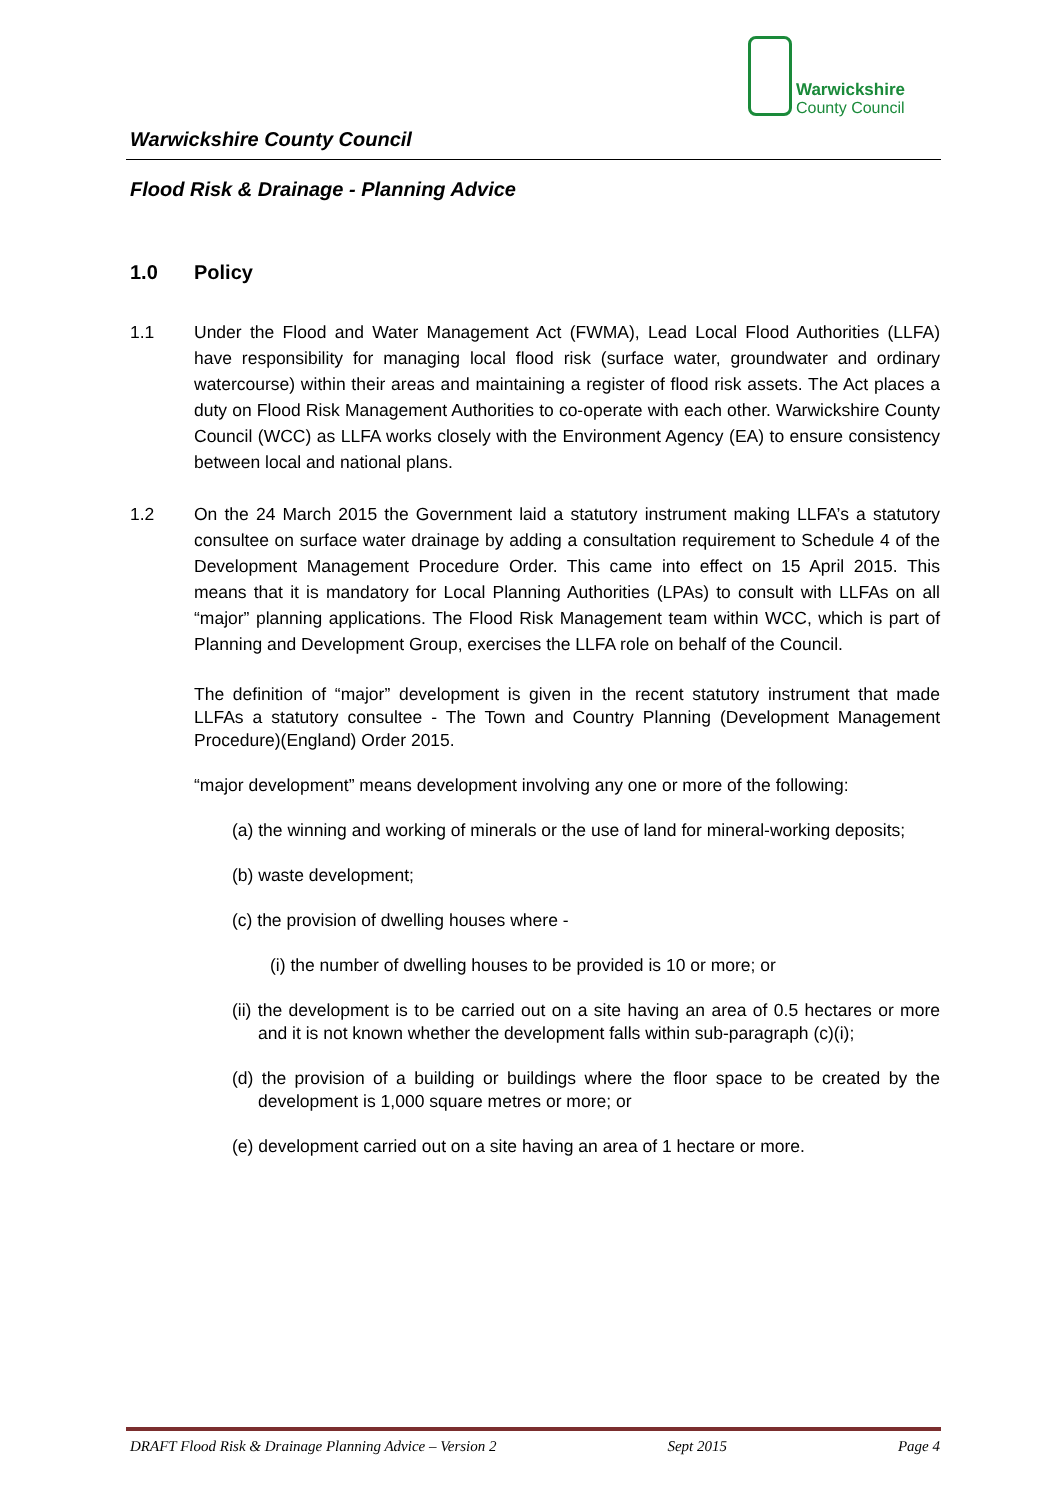Warwickshire
County Council
Warwickshire County Council
Flood Risk & Drainage - Planning Advice
1.0 Policy
1.1 Under the Flood and Water Management Act (FWMA), Lead Local Flood Authorities (LLFA) have responsibility for managing local flood risk (surface water, groundwater and ordinary watercourse) within their areas and maintaining a register of flood risk assets. The Act places a duty on Flood Risk Management Authorities to co-operate with each other. Warwickshire County Council (WCC) as LLFA works closely with the Environment Agency (EA) to ensure consistency between local and national plans.
1.2 On the 24 March 2015 the Government laid a statutory instrument making LLFA’s a statutory consultee on surface water drainage by adding a consultation requirement to Schedule 4 of the Development Management Procedure Order. This came into effect on 15 April 2015. This means that it is mandatory for Local Planning Authorities (LPAs) to consult with LLFAs on all “major” planning applications. The Flood Risk Management team within WCC, which is part of Planning and Development Group, exercises the LLFA role on behalf of the Council.
The definition of “major” development is given in the recent statutory instrument that made LLFAs a statutory consultee - The Town and Country Planning (Development Management Procedure)(England) Order 2015.
“major development” means development involving any one or more of the following:
(a) the winning and working of minerals or the use of land for mineral-working deposits;
(b) waste development;
(c) the provision of dwelling houses where -
(i) the number of dwelling houses to be provided is 10 or more; or
(ii) the development is to be carried out on a site having an area of 0.5 hectares or more and it is not known whether the development falls within sub-paragraph (c)(i);
(d) the provision of a building or buildings where the floor space to be created by the development is 1,000 square metres or more; or
(e) development carried out on a site having an area of 1 hectare or more.
DRAFT Flood Risk & Drainage Planning Advice – Version 2 Sept 2015 Page 4